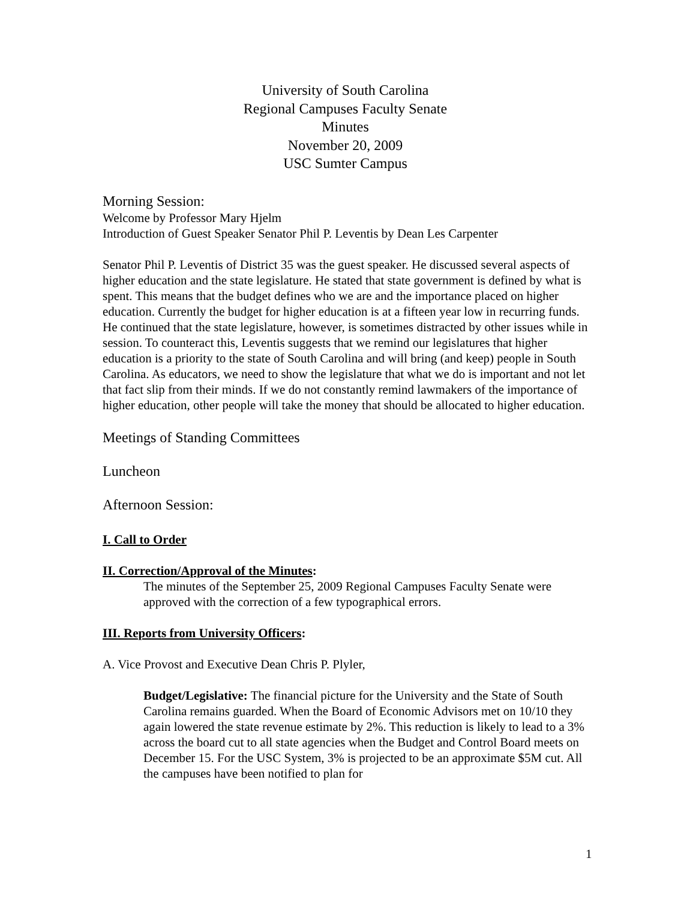University of South Carolina
Regional Campuses Faculty Senate
Minutes
November 20, 2009
USC Sumter Campus
Morning Session:
Welcome by Professor Mary Hjelm
Introduction of Guest Speaker Senator Phil P. Leventis by Dean Les Carpenter
Senator Phil P. Leventis of District 35 was the guest speaker. He discussed several aspects of higher education and the state legislature. He stated that state government is defined by what is spent. This means that the budget defines who we are and the importance placed on higher education. Currently the budget for higher education is at a fifteen year low in recurring funds. He continued that the state legislature, however, is sometimes distracted by other issues while in session. To counteract this, Leventis suggests that we remind our legislatures that higher education is a priority to the state of South Carolina and will bring (and keep) people in South Carolina. As educators, we need to show the legislature that what we do is important and not let that fact slip from their minds. If we do not constantly remind lawmakers of the importance of higher education, other people will take the money that should be allocated to higher education.
Meetings of Standing Committees
Luncheon
Afternoon Session:
I. Call to Order
II. Correction/Approval of the Minutes:
The minutes of the September 25, 2009 Regional Campuses Faculty Senate were approved with the correction of a few typographical errors.
III. Reports from University Officers:
A. Vice Provost and Executive Dean Chris P. Plyler,
Budget/Legislative: The financial picture for the University and the State of South Carolina remains guarded. When the Board of Economic Advisors met on 10/10 they again lowered the state revenue estimate by 2%. This reduction is likely to lead to a 3% across the board cut to all state agencies when the Budget and Control Board meets on December 15. For the USC System, 3% is projected to be an approximate $5M cut. All the campuses have been notified to plan for
1